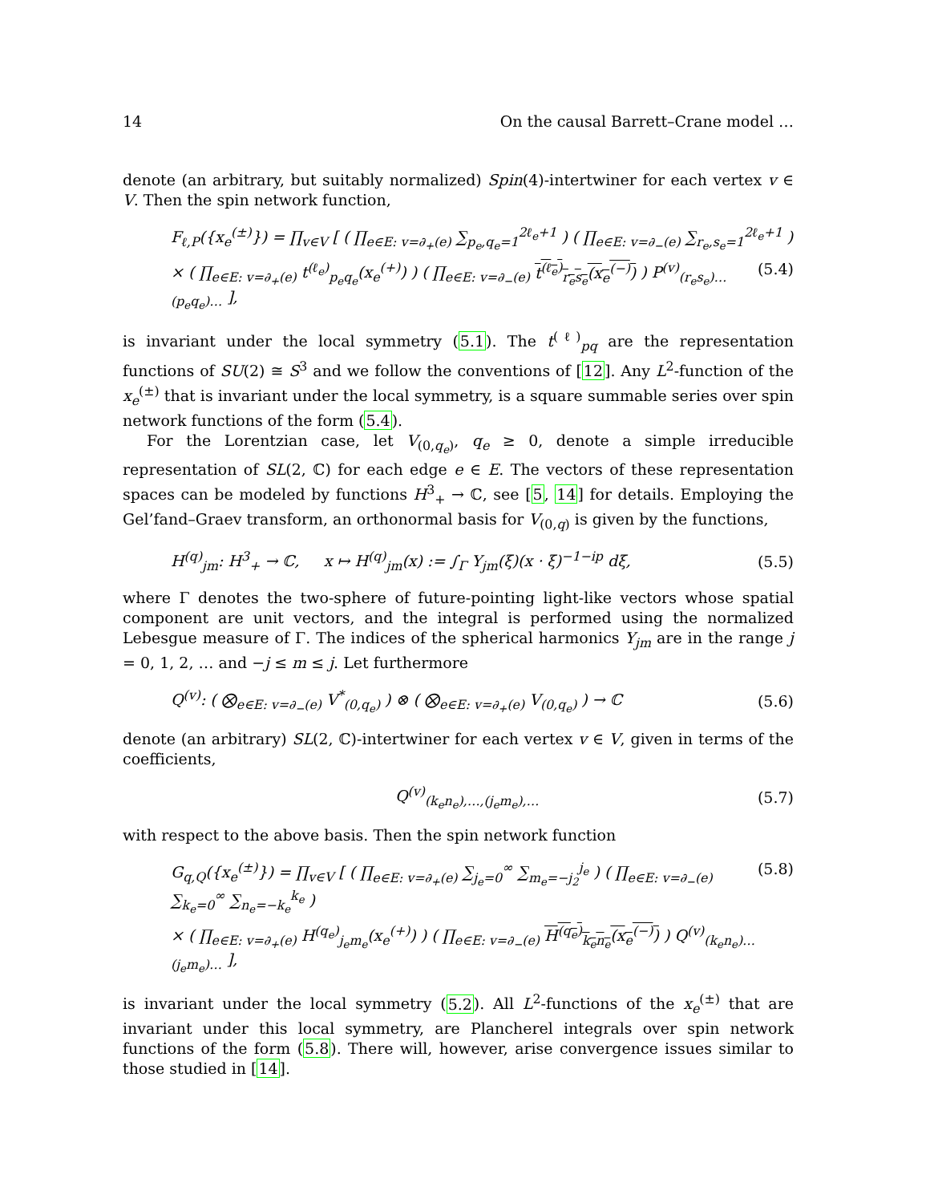14 On the causal Barrett–Crane model …
denote (an arbitrary, but suitably normalized) Spin(4)-intertwiner for each vertex v ∈ V. Then the spin network function,
F<sub>ℓ,P</sub>({x<sub>e</sub><sup>(±)</sup>}) = ∏<sub>v∈V</sub> [ ( ∏<sub>e∈E: v=∂<sub>+</sub>(e)</sub> ∑<sub>p<sub>e</sub>,q<sub>e</sub>=1</sub><sup>2ℓ<sub>e</sub>+1</sup> ) ( ∏<sub>e∈E: v=∂<sub>−</sub>(e)</sub> ∑<sub>r<sub>e</sub>,s<sub>e</sub>=1</sub><sup>2ℓ<sub>e</sub>+1</sup> )
× ( ∏<sub>e∈E: v=∂<sub>+</sub>(e)</sub> t<sup>(ℓ<sub>e</sub>)</sup><sub>p<sub>e</sub>q<sub>e</sub></sub>(x<sub>e</sub><sup>(+)</sup>) ) ( ∏<sub>e∈E: v=∂<sub>−</sub>(e)</sub> t<sup>(ℓ<sub>e</sub>)</sup><sub>r<sub>e</sub>s<sub>e</sub></sub>(x<sub>e</sub><sup>(−)</sup>) ) P<sup>(v)</sup><sub>(r<sub>e</sub>s<sub>e</sub>)… (p<sub>e</sub>q<sub>e</sub>)…</sub> ], (5.4)
is invariant under the local symmetry (5.1). The t<sup>(ℓ)</sup><sub>pq</sub> are the representation functions of SU(2) ≅ S<sup>3</sup> and we follow the conventions of [12]. Any L<sup>2</sup>-function of the x<sub>e</sub><sup>(±)</sup> that is invariant under the local symmetry, is a square summable series over spin network functions of the form (5.4).
For the Lorentzian case, let V<sub>(0,q<sub>e</sub>)</sub>, q<sub>e</sub> ≥ 0, denote a simple irreducible representation of SL(2, ℂ) for each edge e ∈ E. The vectors of these representation spaces can be modeled by functions H<sup>3</sup><sub>+</sub> → ℂ, see [5, 14] for details. Employing the Gel’fand–Graev transform, an orthonormal basis for V<sub>(0,q)</sub> is given by the functions,
H<sup>(q)</sup><sub>jm</sub>: H<sup>3</sup><sub>+</sub> → ℂ, x ↦ H<sup>(q)</sup><sub>jm</sub>(x) := ∫<sub>Γ</sub> Y<sub>jm</sub>(ξ)(x · ξ)<sup>−1−ip</sup> dξ, (5.5)
where Γ denotes the two-sphere of future-pointing light-like vectors whose spatial component are unit vectors, and the integral is performed using the normalized Lebesgue measure of Γ. The indices of the spherical harmonics Y<sub>jm</sub> are in the range j = 0, 1, 2, … and −j ≤ m ≤ j. Let furthermore
Q<sup>(v)</sup>: ( ⨂<sub>e∈E: v=∂<sub>−</sub>(e)</sub> V<sup>*</sup><sub>(0,q<sub>e</sub>)</sub> ) ⊗ ( ⨂<sub>e∈E: v=∂<sub>+</sub>(e)</sub> V<sub>(0,q<sub>e</sub>)</sub> ) → ℂ (5.6)
denote (an arbitrary) SL(2, ℂ)-intertwiner for each vertex v ∈ V, given in terms of the coefficients,
Q<sup>(v)</sup><sub>(k<sub>e</sub>n<sub>e</sub>),…,(j<sub>e</sub>m<sub>e</sub>),…</sub> (5.7)
with respect to the above basis. Then the spin network function
G<sub>q,Q</sub>({x<sub>e</sub><sup>(±)</sup>}) = ∏<sub>v∈V</sub> [ ( ∏<sub>e∈E: v=∂<sub>+</sub>(e)</sub> ∑<sub>j<sub>e</sub>=0</sub><sup>∞</sup> ∑<sub>m<sub>e</sub>=−j<sub>2</sub></sub><sup>j<sub>e</sub></sup> ) ( ∏<sub>e∈E: v=∂<sub>−</sub>(e)</sub> ∑<sub>k<sub>e</sub>=0</sub><sup>∞</sup> ∑<sub>n<sub>e</sub>=−k<sub>e</sub></sub><sup>k<sub>e</sub></sup> ) (5.8)
× ( ∏<sub>e∈E: v=∂<sub>+</sub>(e)</sub> H<sup>(q<sub>e</sub>)</sup><sub>j<sub>e</sub>m<sub>e</sub></sub>(x<sub>e</sub><sup>(+)</sup>) ) ( ∏<sub>e∈E: v=∂<sub>−</sub>(e)</sub> H<sup>(q<sub>e</sub>)</sup><sub>k<sub>e</sub>n<sub>e</sub></sub>(x<sub>e</sub><sup>(−)</sup>) ) Q<sup>(v)</sup><sub>(k<sub>e</sub>n<sub>e</sub>)… (j<sub>e</sub>m<sub>e</sub>)…</sub> ],
is invariant under the local symmetry (5.2). All L<sup>2</sup>-functions of the x<sub>e</sub><sup>(±)</sup> that are invariant under this local symmetry, are Plancherel integrals over spin network functions of the form (5.8). There will, however, arise convergence issues similar to those studied in [14].